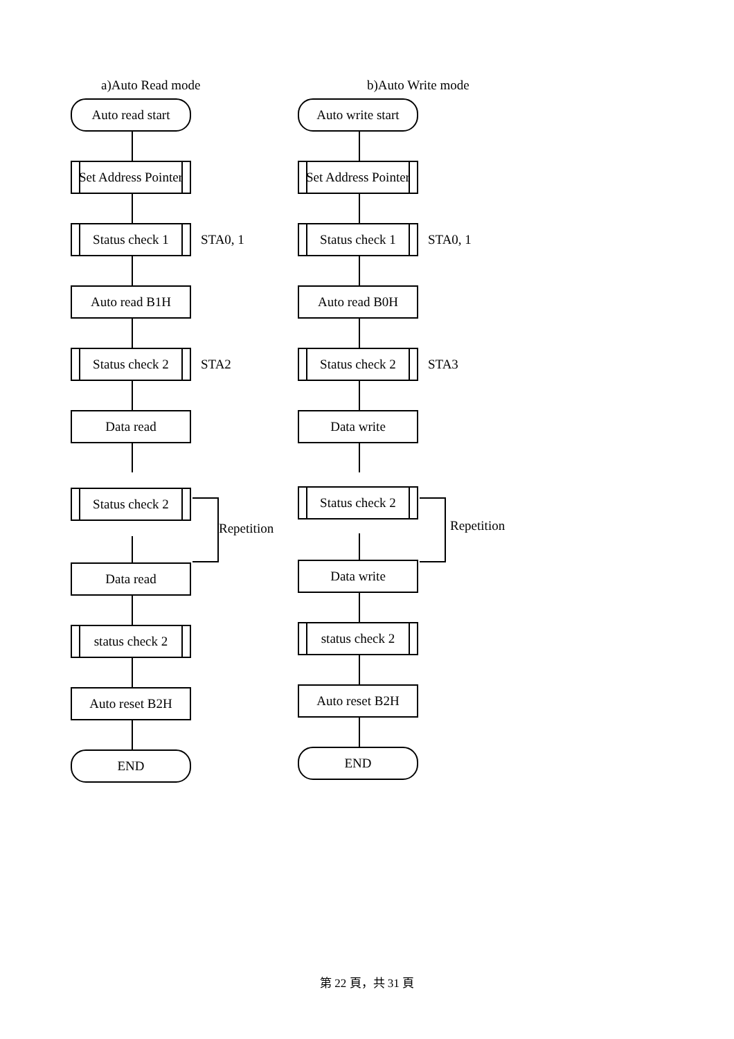a)Auto Read mode
Auto read start
Set Address Pointer
Status check 1
STA0, 1
Auto read B1H
Status check 2
STA2
Data read
Status check 2
Repetition
Data read
status check 2
Auto reset B2H
END
b)Auto Write mode
Auto write start
Set Address Pointer
Status check 1
STA0, 1
Auto read B0H
Status check 2
STA3
Data write
Status check 2
Repetition
Data write
status check 2
Auto reset B2H
END
第 22 頁，共 31 頁